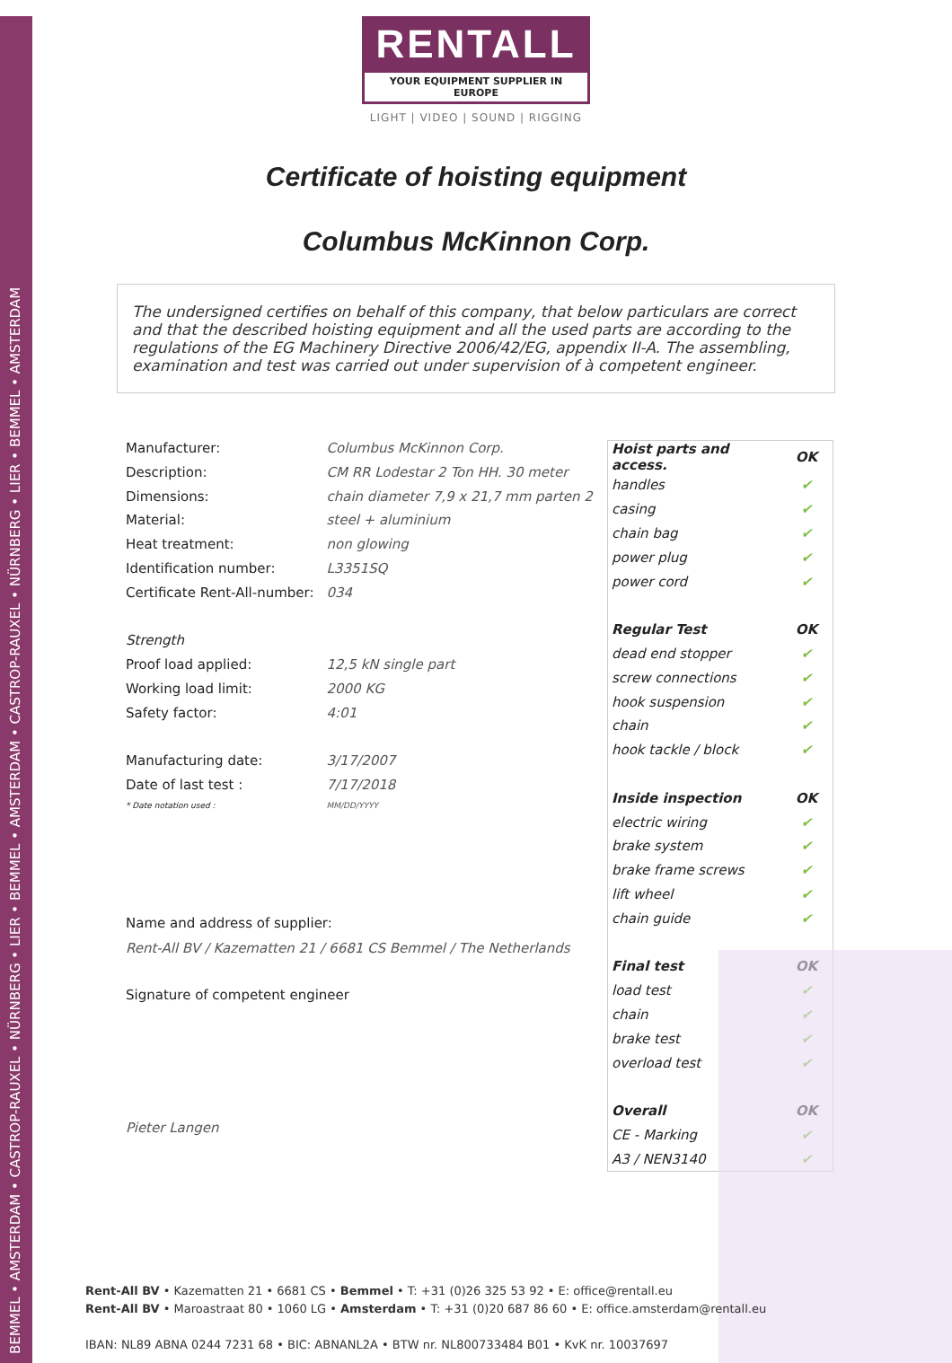BEMMEL • AMSTERDAM • CASTROP-RAUXEL • NÜRNBERG • LIER • BEMMEL • AMSTERDAM • CASTROP-RAUXEL • NÜRNBERG • LIER • BEMMEL • AMSTERDAM
RENTALL
YOUR EQUIPMENT SUPPLIER IN EUROPE
LIGHT | VIDEO | SOUND | RIGGING
Certificate of hoisting equipment
Columbus McKinnon Corp.
The undersigned certifies on behalf of this company, that below particulars are correct and that the described hoisting equipment and all the used parts are according to the regulations of the EG Machinery Directive 2006/42/EG, appendix II-A. The assembling, examination and test was carried out under supervision of à competent engineer.
| Manufacturer: | Columbus McKinnon Corp. |
| Description: | CM RR Lodestar 2 Ton HH. 30 meter |
| Dimensions: | chain diameter 7,9 x 21,7 mm parten 2 |
| Material: | steel + aluminium |
| Heat treatment: | non glowing |
| Identification number: | L3351SQ |
| Certificate Rent-All-number: | 034 |
| Strength | |
| Proof load applied: | 12,5 kN single part |
| Working load limit: | 2000 KG |
| Safety factor: | 4:01 |
| Manufacturing date: | 3/17/2007 |
| Date of last test : | 7/17/2018 |
| * Date notation used : | MM/DD/YYYY |
Name and address of supplier:
Rent-All BV / Kazematten 21 / 6681 CS Bemmel / The Netherlands
Signature of competent engineer
Pieter Langen
| Hoist parts and access. | OK |
| --- | --- |
| handles | ✔ |
| casing | ✔ |
| chain bag | ✔ |
| power plug | ✔ |
| power cord | ✔ |
| Regular Test | OK |
| dead end stopper | ✔ |
| screw connections | ✔ |
| hook suspension | ✔ |
| chain | ✔ |
| hook tackle / block | ✔ |
| Inside inspection | OK |
| electric wiring | ✔ |
| brake system | ✔ |
| brake frame screws | ✔ |
| lift wheel | ✔ |
| chain guide | ✔ |
| Final test | OK |
| load test | ✔ |
| chain | ✔ |
| brake test | ✔ |
| overload test | ✔ |
| Overall | OK |
| CE - Marking | ✔ |
| A3 / NEN3140 | ✔ |
Rent-All BV • Kazematten 21 • 6681 CS • Bemmel • T: +31 (0)26 325 53 92 • E: office@rentall.eu
Rent-All BV • Maroastraat 80 • 1060 LG • Amsterdam • T: +31 (0)20 687 86 60 • E: office.amsterdam@rentall.eu
IBAN: NL89 ABNA 0244 7231 68 • BIC: ABNANL2A • BTW nr. NL800733484 B01 • KvK nr. 10037697